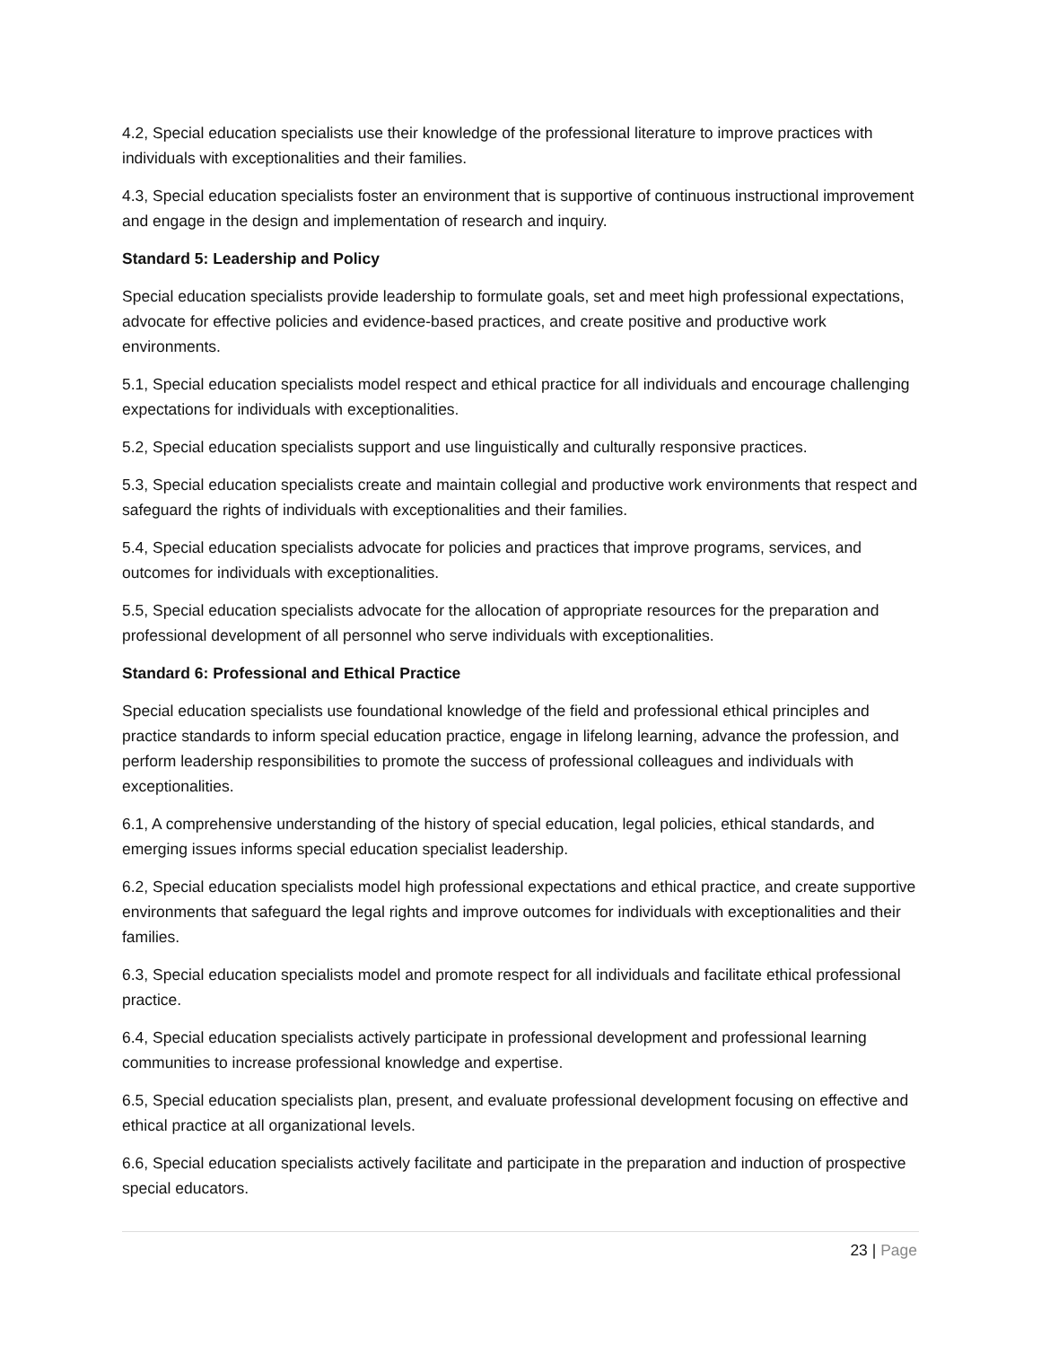4.2, Special education specialists use their knowledge of the professional literature to improve practices with individuals with exceptionalities and their families.
4.3, Special education specialists foster an environment that is supportive of continuous instructional improvement and engage in the design and implementation of research and inquiry.
Standard 5: Leadership and Policy
Special education specialists provide leadership to formulate goals, set and meet high professional expectations, advocate for effective policies and evidence-based practices, and create positive and productive work environments.
5.1, Special education specialists model respect and ethical practice for all individuals and encourage challenging expectations for individuals with exceptionalities.
5.2, Special education specialists support and use linguistically and culturally responsive practices.
5.3, Special education specialists create and maintain collegial and productive work environments that respect and safeguard the rights of individuals with exceptionalities and their families.
5.4, Special education specialists advocate for policies and practices that improve programs, services, and outcomes for individuals with exceptionalities.
5.5, Special education specialists advocate for the allocation of appropriate resources for the preparation and professional development of all personnel who serve individuals with exceptionalities.
Standard 6: Professional and Ethical Practice
Special education specialists use foundational knowledge of the field and professional ethical principles and practice standards to inform special education practice, engage in lifelong learning, advance the profession, and perform leadership responsibilities to promote the success of professional colleagues and individuals with exceptionalities.
6.1, A comprehensive understanding of the history of special education, legal policies, ethical standards, and emerging issues informs special education specialist leadership.
6.2, Special education specialists model high professional expectations and ethical practice, and create supportive environments that safeguard the legal rights and improve outcomes for individuals with exceptionalities and their families.
6.3, Special education specialists model and promote respect for all individuals and facilitate ethical professional practice.
6.4, Special education specialists actively participate in professional development and professional learning communities to increase professional knowledge and expertise.
6.5, Special education specialists plan, present, and evaluate professional development focusing on effective and ethical practice at all organizational levels.
6.6, Special education specialists actively facilitate and participate in the preparation and induction of prospective special educators.
23 | Page